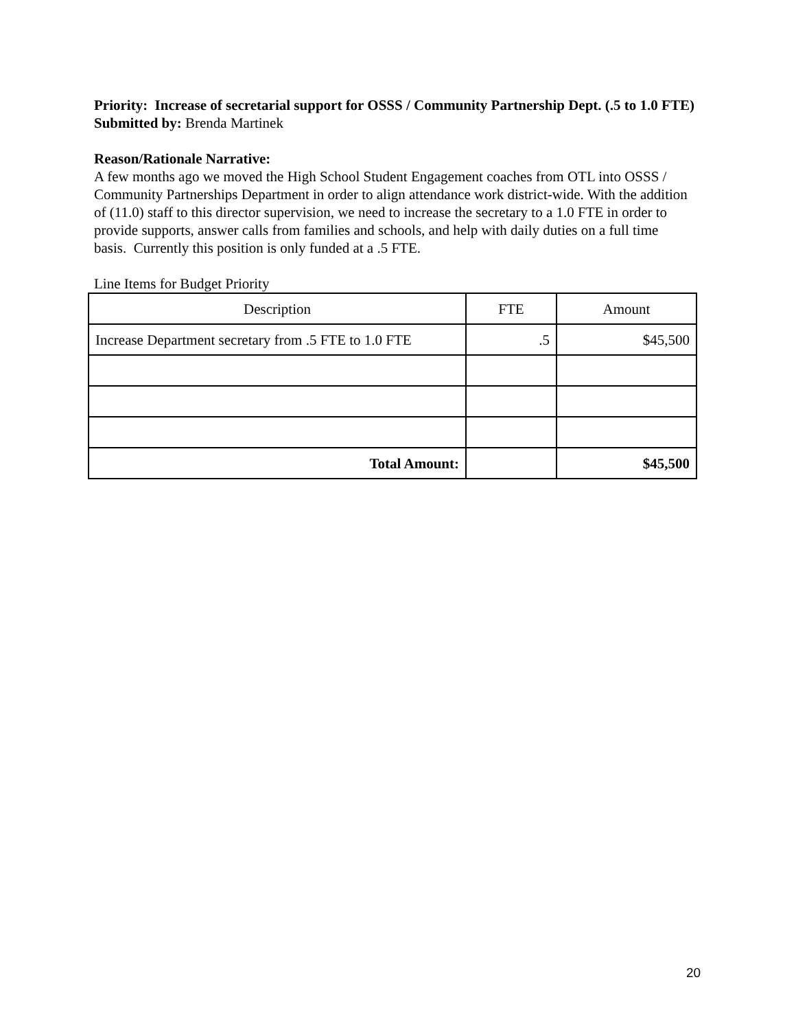Priority: Increase of secretarial support for OSSS / Community Partnership Dept. (.5 to 1.0 FTE)
Submitted by: Brenda Martinek
Reason/Rationale Narrative:
A few months ago we moved the High School Student Engagement coaches from OTL into OSSS / Community Partnerships Department in order to align attendance work district-wide. With the addition of (11.0) staff to this director supervision, we need to increase the secretary to a 1.0 FTE in order to provide supports, answer calls from families and schools, and help with daily duties on a full time basis. Currently this position is only funded at a .5 FTE.
Line Items for Budget Priority
| Description | FTE | Amount |
| --- | --- | --- |
| Increase Department secretary from .5 FTE to 1.0 FTE | .5 | $45,500 |
| Total Amount: | | $45,500 |
20